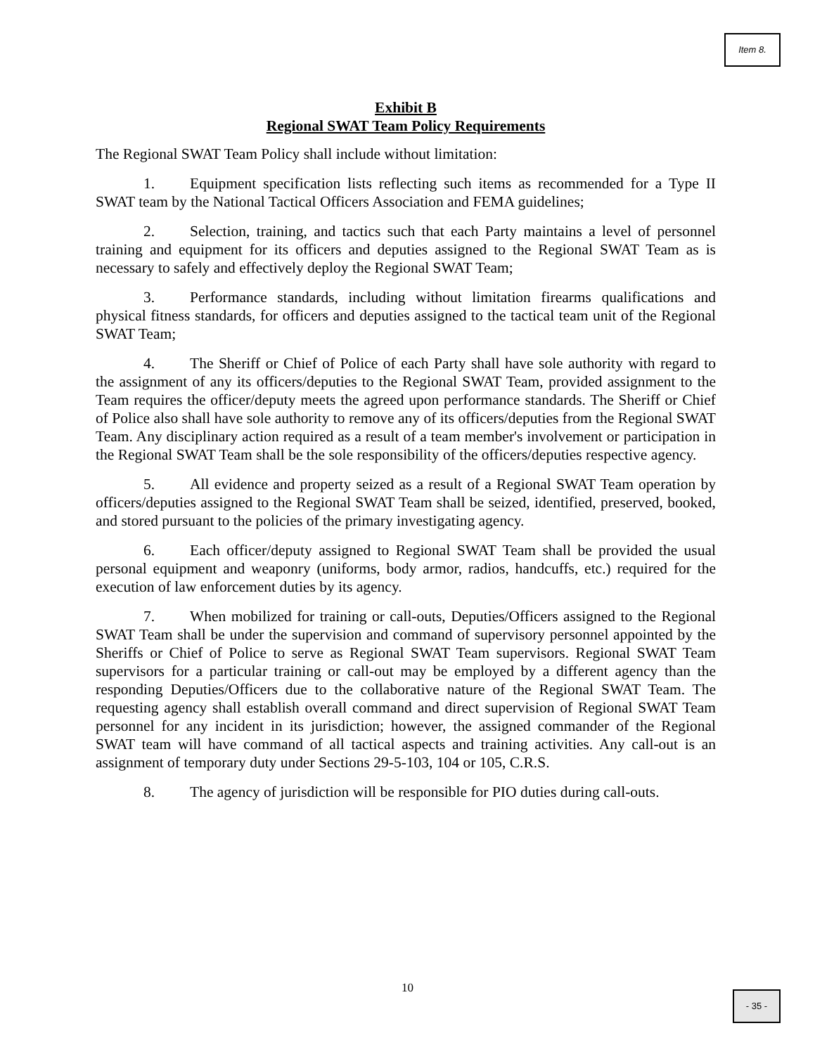Item 8.
Exhibit B
Regional SWAT Team Policy Requirements
The Regional SWAT Team Policy shall include without limitation:
1. Equipment specification lists reflecting such items as recommended for a Type II SWAT team by the National Tactical Officers Association and FEMA guidelines;
2. Selection, training, and tactics such that each Party maintains a level of personnel training and equipment for its officers and deputies assigned to the Regional SWAT Team as is necessary to safely and effectively deploy the Regional SWAT Team;
3. Performance standards, including without limitation firearms qualifications and physical fitness standards, for officers and deputies assigned to the tactical team unit of the Regional SWAT Team;
4. The Sheriff or Chief of Police of each Party shall have sole authority with regard to the assignment of any its officers/deputies to the Regional SWAT Team, provided assignment to the Team requires the officer/deputy meets the agreed upon performance standards. The Sheriff or Chief of Police also shall have sole authority to remove any of its officers/deputies from the Regional SWAT Team. Any disciplinary action required as a result of a team member's involvement or participation in the Regional SWAT Team shall be the sole responsibility of the officers/deputies respective agency.
5. All evidence and property seized as a result of a Regional SWAT Team operation by officers/deputies assigned to the Regional SWAT Team shall be seized, identified, preserved, booked, and stored pursuant to the policies of the primary investigating agency.
6. Each officer/deputy assigned to Regional SWAT Team shall be provided the usual personal equipment and weaponry (uniforms, body armor, radios, handcuffs, etc.) required for the execution of law enforcement duties by its agency.
7. When mobilized for training or call-outs, Deputies/Officers assigned to the Regional SWAT Team shall be under the supervision and command of supervisory personnel appointed by the Sheriffs or Chief of Police to serve as Regional SWAT Team supervisors. Regional SWAT Team supervisors for a particular training or call-out may be employed by a different agency than the responding Deputies/Officers due to the collaborative nature of the Regional SWAT Team. The requesting agency shall establish overall command and direct supervision of Regional SWAT Team personnel for any incident in its jurisdiction; however, the assigned commander of the Regional SWAT team will have command of all tactical aspects and training activities. Any call-out is an assignment of temporary duty under Sections 29-5-103, 104 or 105, C.R.S.
8. The agency of jurisdiction will be responsible for PIO duties during call-outs.
10
- 35 -